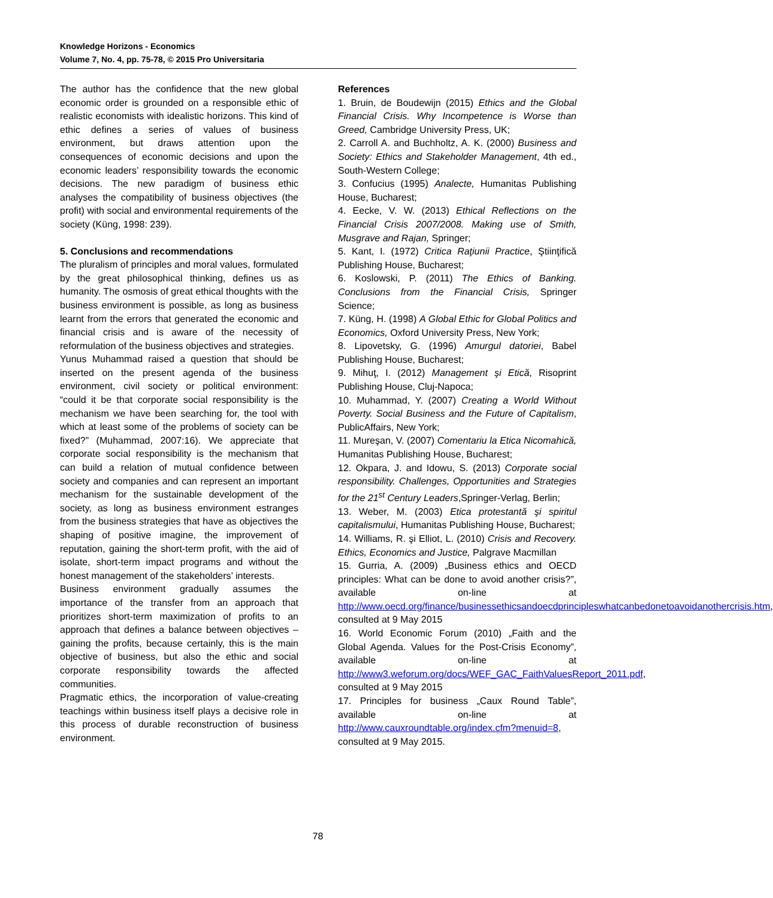Knowledge Horizons - Economics
Volume 7, No. 4, pp. 75-78, © 2015 Pro Universitaria
The author has the confidence that the new global economic order is grounded on a responsible ethic of realistic economists with idealistic horizons. This kind of ethic defines a series of values of business environment, but draws attention upon the consequences of economic decisions and upon the economic leaders’ responsibility towards the economic decisions. The new paradigm of business ethic analyses the compatibility of business objectives (the profit) with social and environmental requirements of the society (Küng, 1998: 239).
5. Conclusions and recommendations
The pluralism of principles and moral values, formulated by the great philosophical thinking, defines us as humanity. The osmosis of great ethical thoughts with the business environment is possible, as long as business learnt from the errors that generated the economic and financial crisis and is aware of the necessity of reformulation of the business objectives and strategies.
Yunus Muhammad raised a question that should be inserted on the present agenda of the business environment, civil society or political environment: “could it be that corporate social responsibility is the mechanism we have been searching for, the tool with which at least some of the problems of society can be fixed?” (Muhammad, 2007:16). We appreciate that corporate social responsibility is the mechanism that can build a relation of mutual confidence between society and companies and can represent an important mechanism for the sustainable development of the society, as long as business environment estranges from the business strategies that have as objectives the shaping of positive imagine, the improvement of reputation, gaining the short-term profit, with the aid of isolate, short-term impact programs and without the honest management of the stakeholders’ interests.
Business environment gradually assumes the importance of the transfer from an approach that prioritizes short-term maximization of profits to an approach that defines a balance between objectives – gaining the profits, because certainly, this is the main objective of business, but also the ethic and social corporate responsibility towards the affected communities.
Pragmatic ethics, the incorporation of value-creating teachings within business itself plays a decisive role in this process of durable reconstruction of business environment.
References
1. Bruin, de Boudewijn (2015) Ethics and the Global Financial Crisis. Why Incompetence is Worse than Greed, Cambridge University Press, UK;
2. Carroll A. and Buchholtz, A. K. (2000) Business and Society: Ethics and Stakeholder Management, 4th ed., South-Western College;
3. Confucius (1995) Analecte, Humanitas Publishing House, Bucharest;
4. Eecke, V. W. (2013) Ethical Reflections on the Financial Crisis 2007/2008. Making use of Smith, Musgrave and Rajan, Springer;
5. Kant, I. (1972) Critica Raţiunii Practice, Ştiinţifică Publishing House, Bucharest;
6. Koslowski, P. (2011) The Ethics of Banking. Conclusions from the Financial Crisis, Springer Science;
7. Küng, H. (1998) A Global Ethic for Global Politics and Economics, Oxford University Press, New York;
8. Lipovetsky, G. (1996) Amurgul datoriei, Babel Publishing House, Bucharest;
9. Mihuţ, I. (2012) Management şi Etică, Risoprint Publishing House, Cluj-Napoca;
10. Muhammad, Y. (2007) Creating a World Without Poverty. Social Business and the Future of Capitalism, PublicAffairs, New York;
11. Mureşan, V. (2007) Comentariu la Etica Nicomahică, Humanitas Publishing House, Bucharest;
12. Okpara, J. and Idowu, S. (2013) Corporate social responsibility. Challenges, Opportunities and Strategies for the 21<sup>st</sup> Century Leaders,Springer-Verlag, Berlin;
13. Weber, M. (2003) Etica protestantă şi spiritul capitalismului, Humanitas Publishing House, Bucharest;
14. Williams, R. şi Elliot, L. (2010) Crisis and Recovery. Ethics, Economics and Justice, Palgrave Macmillan
15. Gurria, A. (2009) „Business ethics and OECD principles: What can be done to avoid another crisis?”, available on-line at http://www.oecd.org/finance/businessethicsandoecdprincipleswhatcanbedonetoavoidanothercrisis.htm,
consulted at 9 May 2015
16. World Economic Forum (2010) „Faith and the Global Agenda. Values for the Post-Crisis Economy”, available on-line at http://www3.weforum.org/docs/WEF_GAC_FaithValuesReport_2011.pdf, consulted at 9 May 2015
17. Principles for business „Caux Round Table”, available on-line at http://www.cauxroundtable.org/index.cfm?menuid=8, consulted at 9 May 2015.
78